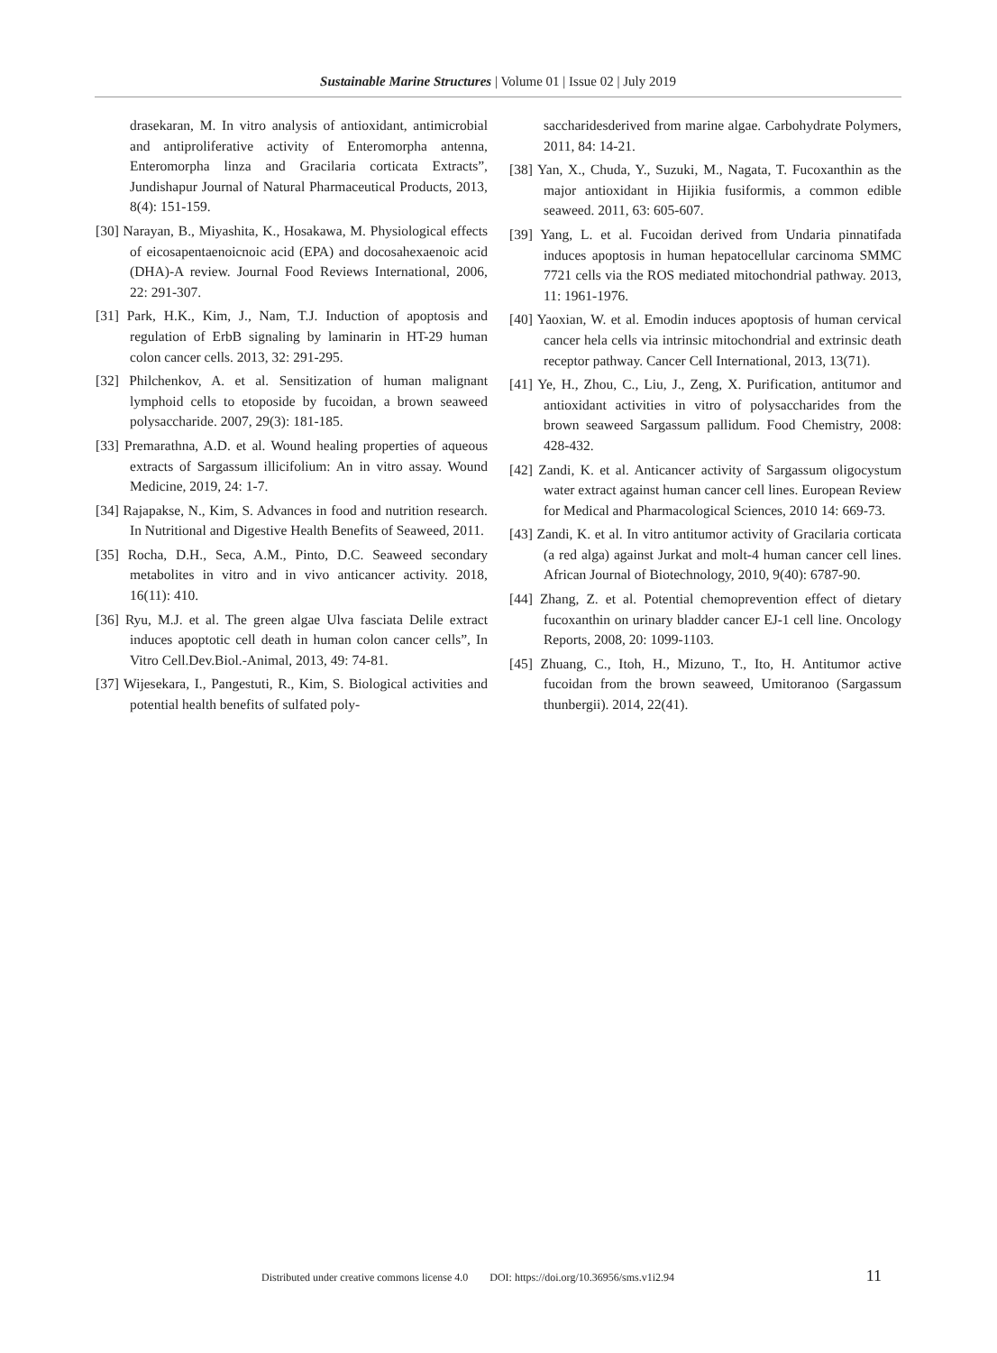Sustainable Marine Structures | Volume 01 | Issue 02 | July 2019
drasekaran, M. In vitro analysis of antioxidant, antimicrobial and antiproliferative activity of Enteromorpha antenna, Enteromorpha linza and Gracilaria corticata Extracts”, Jundishapur Journal of Natural Pharmaceutical Products, 2013, 8(4): 151-159.
[30] Narayan, B., Miyashita, K., Hosakawa, M. Physiological effects of eicosapentaenoicnoic acid (EPA) and docosahexaenoic acid (DHA)-A review. Journal Food Reviews International, 2006, 22: 291-307.
[31] Park, H.K., Kim, J., Nam, T.J. Induction of apoptosis and regulation of ErbB signaling by laminarin in HT-29 human colon cancer cells. 2013, 32: 291-295.
[32] Philchenkov, A. et al. Sensitization of human malignant lymphoid cells to etoposide by fucoidan, a brown seaweed polysaccharide. 2007, 29(3): 181-185.
[33] Premarathna, A.D. et al. Wound healing properties of aqueous extracts of Sargassum illicifolium: An in vitro assay. Wound Medicine, 2019, 24: 1-7.
[34] Rajapakse, N., Kim, S. Advances in food and nutrition research. In Nutritional and Digestive Health Benefits of Seaweed, 2011.
[35] Rocha, D.H., Seca, A.M., Pinto, D.C. Seaweed secondary metabolites in vitro and in vivo anticancer activity. 2018, 16(11): 410.
[36] Ryu, M.J. et al. The green algae Ulva fasciata Delile extract induces apoptotic cell death in human colon cancer cells”, In Vitro Cell.Dev.Biol.-Animal, 2013, 49: 74-81.
[37] Wijesekara, I., Pangestuti, R., Kim, S. Biological activities and potential health benefits of sulfated poly-
saccharidesderived from marine algae. Carbohydrate Polymers, 2011, 84: 14-21.
[38] Yan, X., Chuda, Y., Suzuki, M., Nagata, T. Fucoxanthin as the major antioxidant in Hijikia fusiformis, a common edible seaweed. 2011, 63: 605-607.
[39] Yang, L. et al. Fucoidan derived from Undaria pinnatifada induces apoptosis in human hepatocellular carcinoma SMMC 7721 cells via the ROS mediated mitochondrial pathway. 2013, 11: 1961-1976.
[40] Yaoxian, W. et al. Emodin induces apoptosis of human cervical cancer hela cells via intrinsic mitochondrial and extrinsic death receptor pathway. Cancer Cell International, 2013, 13(71).
[41] Ye, H., Zhou, C., Liu, J., Zeng, X. Purification, antitumor and antioxidant activities in vitro of polysaccharides from the brown seaweed Sargassum pallidum. Food Chemistry, 2008: 428-432.
[42] Zandi, K. et al. Anticancer activity of Sargassum oligocystum water extract against human cancer cell lines. European Review for Medical and Pharmacological Sciences, 2010 14: 669-73.
[43] Zandi, K. et al. In vitro antitumor activity of Gracilaria corticata (a red alga) against Jurkat and molt-4 human cancer cell lines. African Journal of Biotechnology, 2010, 9(40): 6787-90.
[44] Zhang, Z. et al. Potential chemoprevention effect of dietary fucoxanthin on urinary bladder cancer EJ-1 cell line. Oncology Reports, 2008, 20: 1099-1103.
[45] Zhuang, C., Itoh, H., Mizuno, T., Ito, H. Antitumor active fucoidan from the brown seaweed, Umitoranoo (Sargassum thunbergii). 2014, 22(41).
Distributed under creative commons license 4.0 DOI: https://doi.org/10.36956/sms.v1i2.94 11